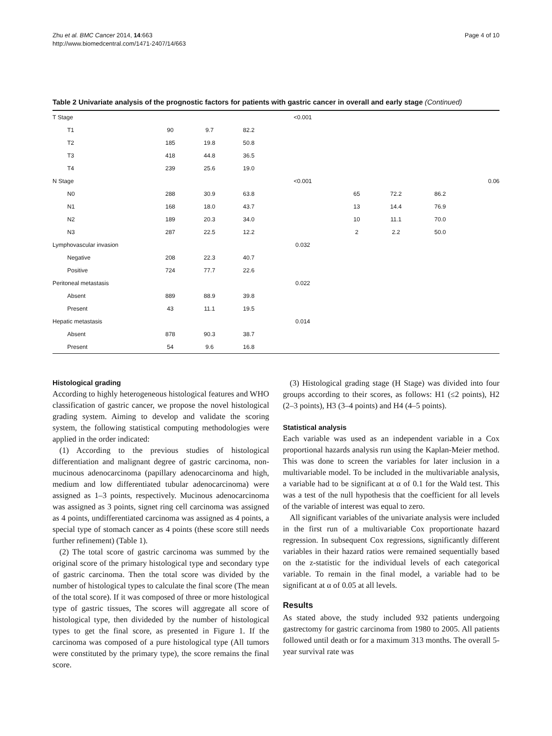Zhu et al. BMC Cancer 2014, 14:663
http://www.biomedcentral.com/1471-2407/14/663
Page 4 of 10
Table 2 Univariate analysis of the prognostic factors for patients with gastric cancer in overall and early stage (Continued)
| T Stage | | | | <0.001 | | | | |
| T1 | 90 | 9.7 | 82.2 | | | | | |
| T2 | 185 | 19.8 | 50.8 | | | | | |
| T3 | 418 | 44.8 | 36.5 | | | | | |
| T4 | 239 | 25.6 | 19.0 | | | | | |
| N Stage | | | | <0.001 | | | | 0.06 |
| N0 | 288 | 30.9 | 63.8 | | 65 | 72.2 | 86.2 | |
| N1 | 168 | 18.0 | 43.7 | | 13 | 14.4 | 76.9 | |
| N2 | 189 | 20.3 | 34.0 | | 10 | 11.1 | 70.0 | |
| N3 | 287 | 22.5 | 12.2 | | 2 | 2.2 | 50.0 | |
| Lymphovascular invasion | | | | 0.032 | | | | |
| Negative | 208 | 22.3 | 40.7 | | | | | |
| Positive | 724 | 77.7 | 22.6 | | | | | |
| Peritoneal metastasis | | | | 0.022 | | | | |
| Absent | 889 | 88.9 | 39.8 | | | | | |
| Present | 43 | 11.1 | 19.5 | | | | | |
| Hepatic metastasis | | | | 0.014 | | | | |
| Absent | 878 | 90.3 | 38.7 | | | | | |
| Present | 54 | 9.6 | 16.8 | | | | | |
Histological grading
According to highly heterogeneous histological features and WHO classification of gastric cancer, we propose the novel histological grading system. Aiming to develop and validate the scoring system, the following statistical computing methodologies were applied in the order indicated:
(1) According to the previous studies of histological differentiation and malignant degree of gastric carcinoma, non-mucinous adenocarcinoma (papillary adenocarcinoma and high, medium and low differentiated tubular adenocarcinoma) were assigned as 1–3 points, respectively. Mucinous adenocarcinoma was assigned as 3 points, signet ring cell carcinoma was assigned as 4 points, undifferentiated carcinoma was assigned as 4 points, a special type of stomach cancer as 4 points (these score still needs further refinement) (Table 1).
(2) The total score of gastric carcinoma was summed by the original score of the primary histological type and secondary type of gastric carcinoma. Then the total score was divided by the number of histological types to calculate the final score (The mean of the total score). If it was composed of three or more histological type of gastric tissues, The scores will aggregate all score of histological type, then divideded by the number of histological types to get the final score, as presented in Figure 1. If the carcinoma was composed of a pure histological type (All tumors were constituted by the primary type), the score remains the final score.
(3) Histological grading stage (H Stage) was divided into four groups according to their scores, as follows: H1 (≤2 points), H2 (2–3 points), H3 (3–4 points) and H4 (4–5 points).
Statistical analysis
Each variable was used as an independent variable in a Cox proportional hazards analysis run using the Kaplan-Meier method. This was done to screen the variables for later inclusion in a multivariable model. To be included in the multivariable analysis, a variable had to be significant at α of 0.1 for the Wald test. This was a test of the null hypothesis that the coefficient for all levels of the variable of interest was equal to zero.
All significant variables of the univariate analysis were included in the first run of a multivariable Cox proportionate hazard regression. In subsequent Cox regressions, significantly different variables in their hazard ratios were remained sequentially based on the z-statistic for the individual levels of each categorical variable. To remain in the final model, a variable had to be significant at α of 0.05 at all levels.
Results
As stated above, the study included 932 patients undergoing gastrectomy for gastric carcinoma from 1980 to 2005. All patients followed until death or for a maximum 313 months. The overall 5-year survival rate was